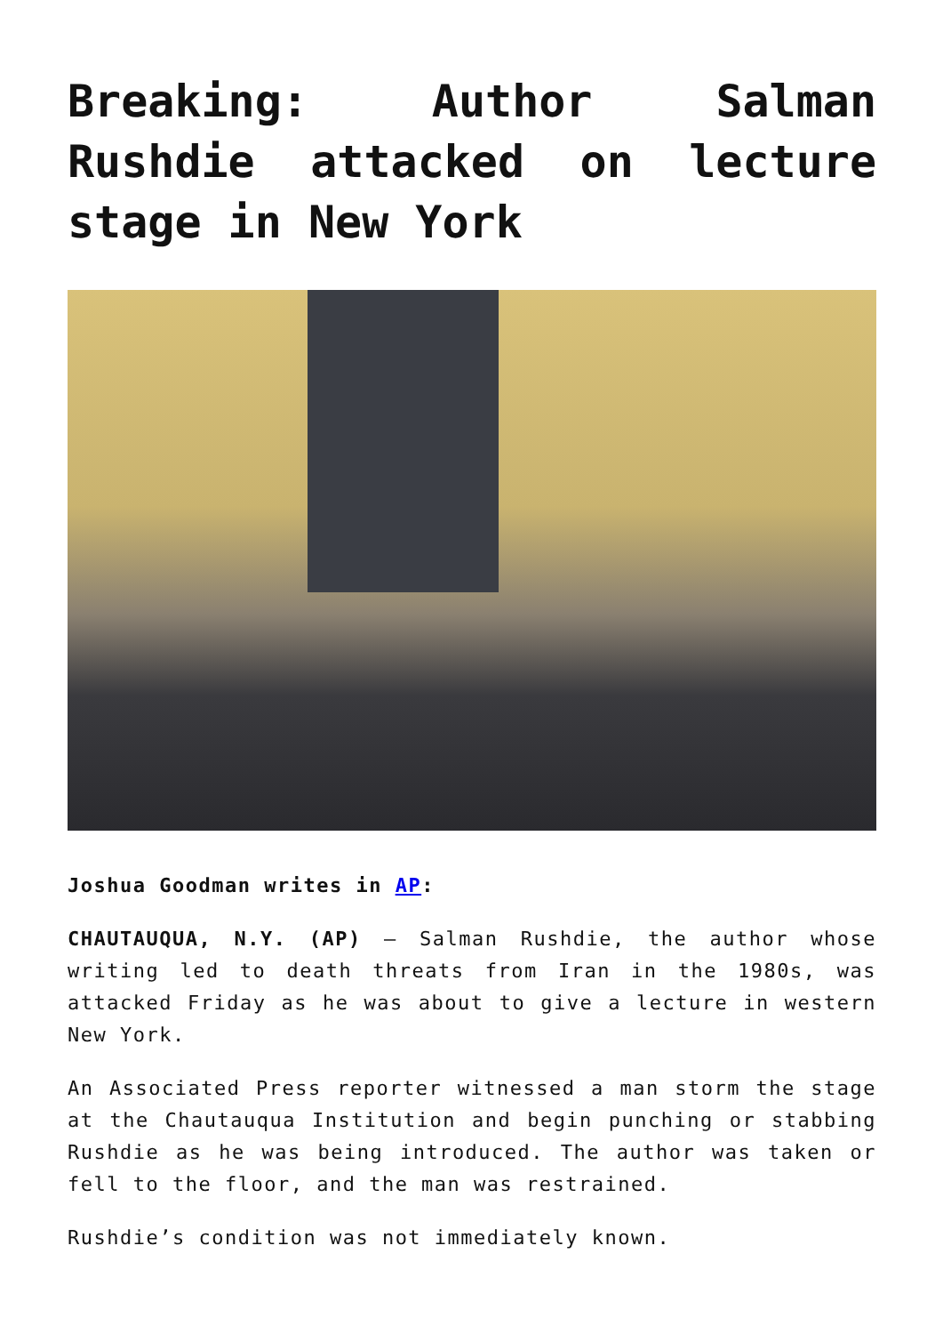Breaking: Author Salman Rushdie attacked on lecture stage in New York
Joshua Goodman writes in AP:
CHAUTAUQUA, N.Y. (AP) — Salman Rushdie, the author whose writing led to death threats from Iran in the 1980s, was attacked Friday as he was about to give a lecture in western New York.
An Associated Press reporter witnessed a man storm the stage at the Chautauqua Institution and begin punching or stabbing Rushdie as he was being introduced. The author was taken or fell to the floor, and the man was restrained.
Rushdie’s condition was not immediately known.